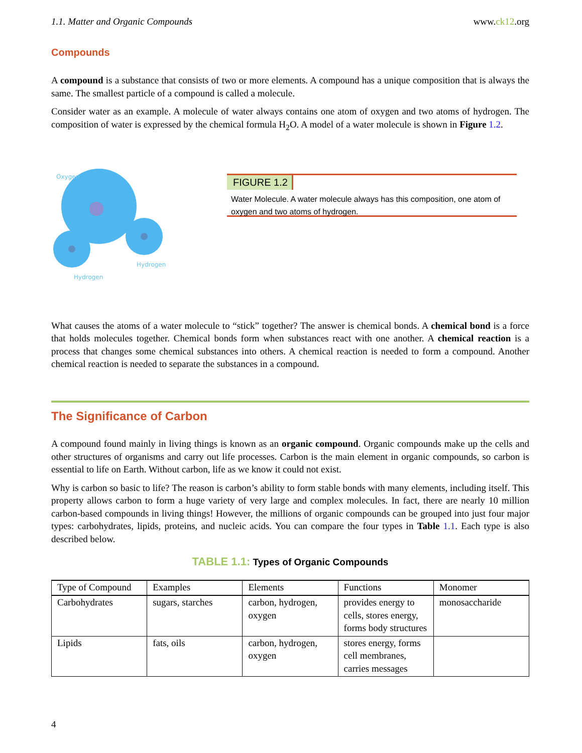1.1. Matter and Organic Compounds www.ck12.org
Compounds
A compound is a substance that consists of two or more elements. A compound has a unique composition that is always the same. The smallest particle of a compound is called a molecule.
Consider water as an example. A molecule of water always contains one atom of oxygen and two atoms of hydrogen. The composition of water is expressed by the chemical formula H<sub>2</sub>O. A model of a water molecule is shown in Figure 1.2.
Oxygen
Hydrogen
Hydrogen
FIGURE 1.2
Water Molecule. A water molecule always has this composition, one atom of oxygen and two atoms of hydrogen.
What causes the atoms of a water molecule to “stick” together? The answer is chemical bonds. A chemical bond is a force that holds molecules together. Chemical bonds form when substances react with one another. A chemical reaction is a process that changes some chemical substances into others. A chemical reaction is needed to form a compound. Another chemical reaction is needed to separate the substances in a compound.
The Significance of Carbon
A compound found mainly in living things is known as an organic compound. Organic compounds make up the cells and other structures of organisms and carry out life processes. Carbon is the main element in organic compounds, so carbon is essential to life on Earth. Without carbon, life as we know it could not exist.
Why is carbon so basic to life? The reason is carbon’s ability to form stable bonds with many elements, including itself. This property allows carbon to form a huge variety of very large and complex molecules. In fact, there are nearly 10 million carbon-based compounds in living things! However, the millions of organic compounds can be grouped into just four major types: carbohydrates, lipids, proteins, and nucleic acids. You can compare the four types in Table 1.1. Each type is also described below.
TABLE 1.1: Types of Organic Compounds
| Type of Compound | Examples | Elements | Functions | Monomer |
| --- | --- | --- | --- | --- |
| Carbohydrates | sugars, starches | carbon, hydrogen, oxygen | provides energy to cells, stores energy, forms body structures | monosaccharide |
| Lipids | fats, oils | carbon, hydrogen, oxygen | stores energy, forms cell membranes, carries messages | |
4